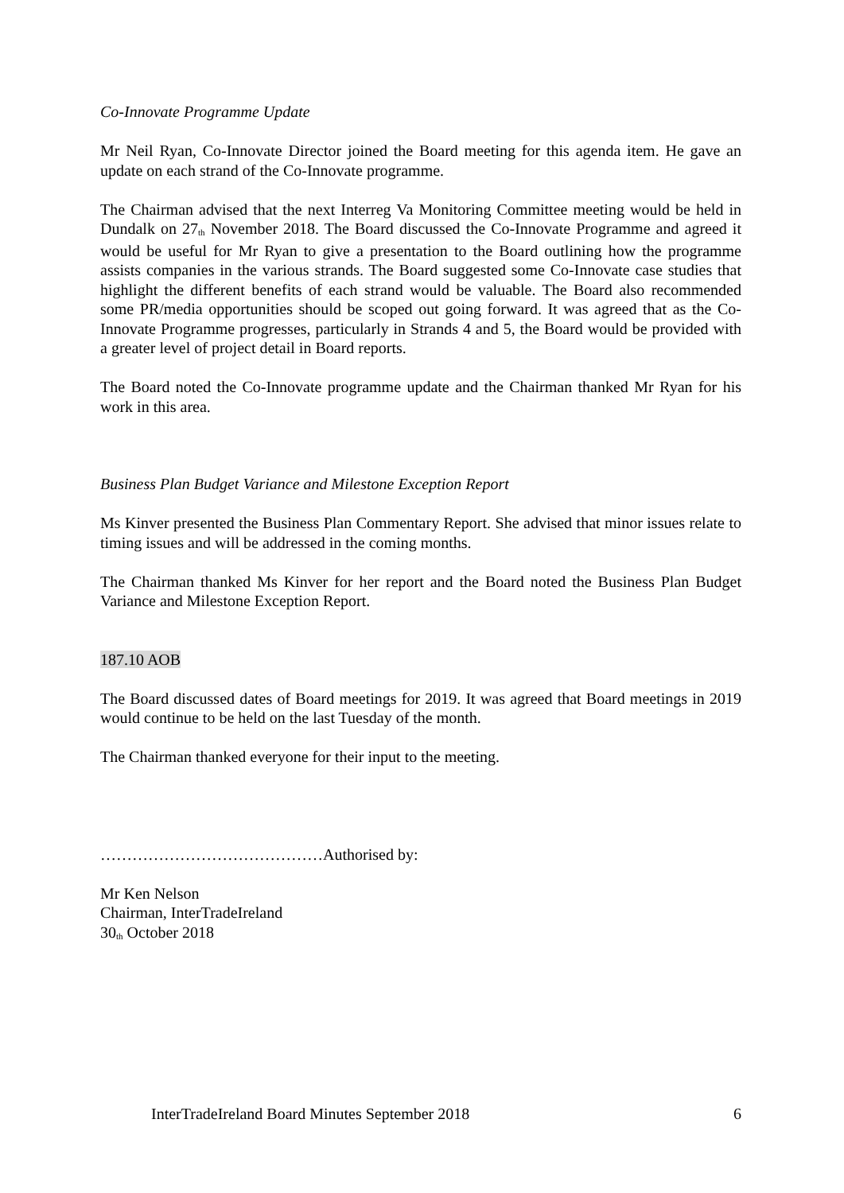Co-Innovate Programme Update
Mr Neil Ryan, Co-Innovate Director joined the Board meeting for this agenda item. He gave an update on each strand of the Co-Innovate programme.
The Chairman advised that the next Interreg Va Monitoring Committee meeting would be held in Dundalk on 27<sup>th</sup> November 2018. The Board discussed the Co-Innovate Programme and agreed it would be useful for Mr Ryan to give a presentation to the Board outlining how the programme assists companies in the various strands. The Board suggested some Co-Innovate case studies that highlight the different benefits of each strand would be valuable. The Board also recommended some PR/media opportunities should be scoped out going forward. It was agreed that as the Co-Innovate Programme progresses, particularly in Strands 4 and 5, the Board would be provided with a greater level of project detail in Board reports.
The Board noted the Co-Innovate programme update and the Chairman thanked Mr Ryan for his work in this area.
Business Plan Budget Variance and Milestone Exception Report
Ms Kinver presented the Business Plan Commentary Report. She advised that minor issues relate to timing issues and will be addressed in the coming months.
The Chairman thanked Ms Kinver for her report and the Board noted the Business Plan Budget Variance and Milestone Exception Report.
187.10 AOB
The Board discussed dates of Board meetings for 2019. It was agreed that Board meetings in 2019 would continue to be held on the last Tuesday of the month.
The Chairman thanked everyone for their input to the meeting.
……………………………………Authorised by:
Mr Ken Nelson
Chairman, InterTradeIreland
30<sup>th</sup> October 2018
InterTradeIreland Board Minutes September 2018 6